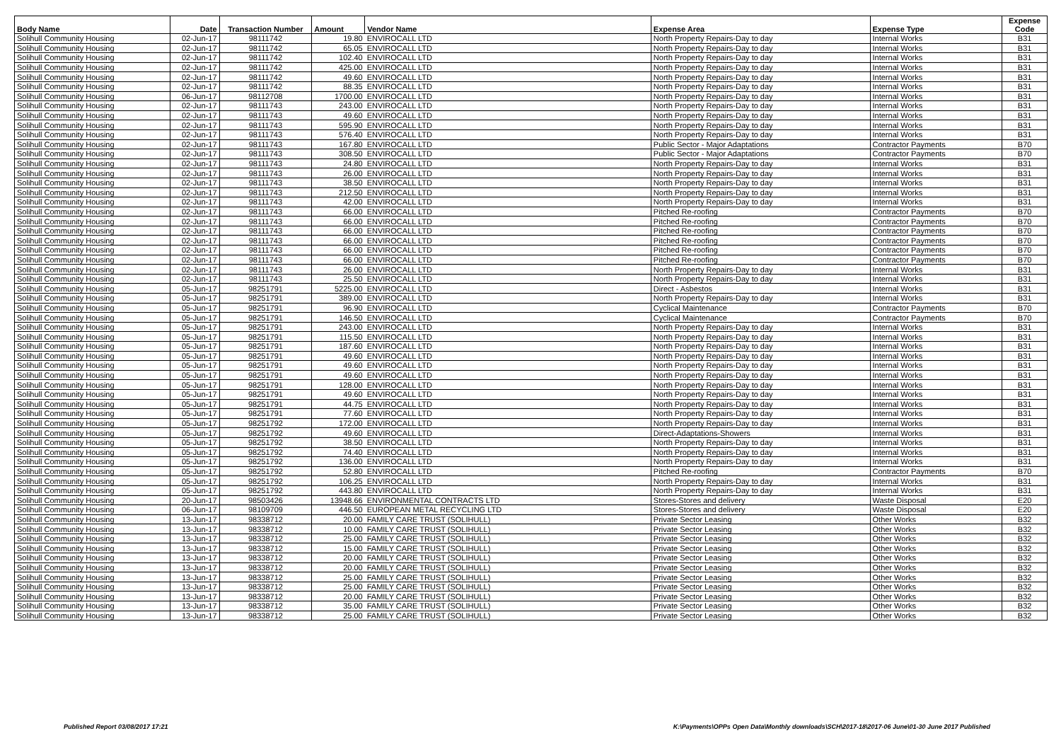| Body Name | Date | Transaction Number | Amount | Vendor Name | Expense Area | Expense Type | Expense Code |
| --- | --- | --- | --- | --- | --- | --- | --- |
| Solihull Community Housing | 02-Jun-17 | 98111742 | 19.80 | ENVIROCALL LTD | North Property Repairs-Day to day | Internal Works | B31 |
| Solihull Community Housing | 02-Jun-17 | 98111742 | 65.05 | ENVIROCALL LTD | North Property Repairs-Day to day | Internal Works | B31 |
| Solihull Community Housing | 02-Jun-17 | 98111742 | 102.40 | ENVIROCALL LTD | North Property Repairs-Day to day | Internal Works | B31 |
| Solihull Community Housing | 02-Jun-17 | 98111742 | 425.00 | ENVIROCALL LTD | North Property Repairs-Day to day | Internal Works | B31 |
| Solihull Community Housing | 02-Jun-17 | 98111742 | 49.60 | ENVIROCALL LTD | North Property Repairs-Day to day | Internal Works | B31 |
| Solihull Community Housing | 02-Jun-17 | 98111742 | 88.35 | ENVIROCALL LTD | North Property Repairs-Day to day | Internal Works | B31 |
| Solihull Community Housing | 06-Jun-17 | 98112708 | 1700.00 | ENVIROCALL LTD | North Property Repairs-Day to day | Internal Works | B31 |
| Solihull Community Housing | 02-Jun-17 | 98111743 | 243.00 | ENVIROCALL LTD | North Property Repairs-Day to day | Internal Works | B31 |
| Solihull Community Housing | 02-Jun-17 | 98111743 | 49.60 | ENVIROCALL LTD | North Property Repairs-Day to day | Internal Works | B31 |
| Solihull Community Housing | 02-Jun-17 | 98111743 | 595.90 | ENVIROCALL LTD | North Property Repairs-Day to day | Internal Works | B31 |
| Solihull Community Housing | 02-Jun-17 | 98111743 | 576.40 | ENVIROCALL LTD | North Property Repairs-Day to day | Internal Works | B31 |
| Solihull Community Housing | 02-Jun-17 | 98111743 | 167.80 | ENVIROCALL LTD | Public Sector - Major Adaptations | Contractor Payments | B70 |
| Solihull Community Housing | 02-Jun-17 | 98111743 | 308.50 | ENVIROCALL LTD | Public Sector - Major Adaptations | Contractor Payments | B70 |
| Solihull Community Housing | 02-Jun-17 | 98111743 | 24.80 | ENVIROCALL LTD | North Property Repairs-Day to day | Internal Works | B31 |
| Solihull Community Housing | 02-Jun-17 | 98111743 | 26.00 | ENVIROCALL LTD | North Property Repairs-Day to day | Internal Works | B31 |
| Solihull Community Housing | 02-Jun-17 | 98111743 | 38.50 | ENVIROCALL LTD | North Property Repairs-Day to day | Internal Works | B31 |
| Solihull Community Housing | 02-Jun-17 | 98111743 | 212.50 | ENVIROCALL LTD | North Property Repairs-Day to day | Internal Works | B31 |
| Solihull Community Housing | 02-Jun-17 | 98111743 | 42.00 | ENVIROCALL LTD | North Property Repairs-Day to day | Internal Works | B31 |
| Solihull Community Housing | 02-Jun-17 | 98111743 | 66.00 | ENVIROCALL LTD | Pitched Re-roofing | Contractor Payments | B70 |
| Solihull Community Housing | 02-Jun-17 | 98111743 | 66.00 | ENVIROCALL LTD | Pitched Re-roofing | Contractor Payments | B70 |
| Solihull Community Housing | 02-Jun-17 | 98111743 | 66.00 | ENVIROCALL LTD | Pitched Re-roofing | Contractor Payments | B70 |
| Solihull Community Housing | 02-Jun-17 | 98111743 | 66.00 | ENVIROCALL LTD | Pitched Re-roofing | Contractor Payments | B70 |
| Solihull Community Housing | 02-Jun-17 | 98111743 | 66.00 | ENVIROCALL LTD | Pitched Re-roofing | Contractor Payments | B70 |
| Solihull Community Housing | 02-Jun-17 | 98111743 | 66.00 | ENVIROCALL LTD | Pitched Re-roofing | Contractor Payments | B70 |
| Solihull Community Housing | 02-Jun-17 | 98111743 | 26.00 | ENVIROCALL LTD | North Property Repairs-Day to day | Internal Works | B31 |
| Solihull Community Housing | 02-Jun-17 | 98111743 | 25.50 | ENVIROCALL LTD | North Property Repairs-Day to day | Internal Works | B31 |
| Solihull Community Housing | 05-Jun-17 | 98251791 | 5225.00 | ENVIROCALL LTD | Direct - Asbestos | Internal Works | B31 |
| Solihull Community Housing | 05-Jun-17 | 98251791 | 389.00 | ENVIROCALL LTD | North Property Repairs-Day to day | Internal Works | B31 |
| Solihull Community Housing | 05-Jun-17 | 98251791 | 96.90 | ENVIROCALL LTD | Cyclical Maintenance | Contractor Payments | B70 |
| Solihull Community Housing | 05-Jun-17 | 98251791 | 146.50 | ENVIROCALL LTD | Cyclical Maintenance | Contractor Payments | B70 |
| Solihull Community Housing | 05-Jun-17 | 98251791 | 243.00 | ENVIROCALL LTD | North Property Repairs-Day to day | Internal Works | B31 |
| Solihull Community Housing | 05-Jun-17 | 98251791 | 115.50 | ENVIROCALL LTD | North Property Repairs-Day to day | Internal Works | B31 |
| Solihull Community Housing | 05-Jun-17 | 98251791 | 187.60 | ENVIROCALL LTD | North Property Repairs-Day to day | Internal Works | B31 |
| Solihull Community Housing | 05-Jun-17 | 98251791 | 49.60 | ENVIROCALL LTD | North Property Repairs-Day to day | Internal Works | B31 |
| Solihull Community Housing | 05-Jun-17 | 98251791 | 49.60 | ENVIROCALL LTD | North Property Repairs-Day to day | Internal Works | B31 |
| Solihull Community Housing | 05-Jun-17 | 98251791 | 49.60 | ENVIROCALL LTD | North Property Repairs-Day to day | Internal Works | B31 |
| Solihull Community Housing | 05-Jun-17 | 98251791 | 128.00 | ENVIROCALL LTD | North Property Repairs-Day to day | Internal Works | B31 |
| Solihull Community Housing | 05-Jun-17 | 98251791 | 49.60 | ENVIROCALL LTD | North Property Repairs-Day to day | Internal Works | B31 |
| Solihull Community Housing | 05-Jun-17 | 98251791 | 44.75 | ENVIROCALL LTD | North Property Repairs-Day to day | Internal Works | B31 |
| Solihull Community Housing | 05-Jun-17 | 98251791 | 77.60 | ENVIROCALL LTD | North Property Repairs-Day to day | Internal Works | B31 |
| Solihull Community Housing | 05-Jun-17 | 98251792 | 172.00 | ENVIROCALL LTD | North Property Repairs-Day to day | Internal Works | B31 |
| Solihull Community Housing | 05-Jun-17 | 98251792 | 49.60 | ENVIROCALL LTD | Direct-Adaptations-Showers | Internal Works | B31 |
| Solihull Community Housing | 05-Jun-17 | 98251792 | 38.50 | ENVIROCALL LTD | North Property Repairs-Day to day | Internal Works | B31 |
| Solihull Community Housing | 05-Jun-17 | 98251792 | 74.40 | ENVIROCALL LTD | North Property Repairs-Day to day | Internal Works | B31 |
| Solihull Community Housing | 05-Jun-17 | 98251792 | 136.00 | ENVIROCALL LTD | North Property Repairs-Day to day | Internal Works | B31 |
| Solihull Community Housing | 05-Jun-17 | 98251792 | 52.80 | ENVIROCALL LTD | Pitched Re-roofing | Contractor Payments | B70 |
| Solihull Community Housing | 05-Jun-17 | 98251792 | 106.25 | ENVIROCALL LTD | North Property Repairs-Day to day | Internal Works | B31 |
| Solihull Community Housing | 05-Jun-17 | 98251792 | 443.80 | ENVIROCALL LTD | North Property Repairs-Day to day | Internal Works | B31 |
| Solihull Community Housing | 20-Jun-17 | 98503426 | 13948.66 | ENVIRONMENTAL CONTRACTS LTD | Stores-Stores and delivery | Waste Disposal | E20 |
| Solihull Community Housing | 06-Jun-17 | 98109709 | 446.50 | EUROPEAN METAL RECYCLING LTD | Stores-Stores and delivery | Waste Disposal | E20 |
| Solihull Community Housing | 13-Jun-17 | 98338712 | 20.00 | FAMILY CARE TRUST (SOLIHULL) | Private Sector Leasing | Other Works | B32 |
| Solihull Community Housing | 13-Jun-17 | 98338712 | 10.00 | FAMILY CARE TRUST (SOLIHULL) | Private Sector Leasing | Other Works | B32 |
| Solihull Community Housing | 13-Jun-17 | 98338712 | 25.00 | FAMILY CARE TRUST (SOLIHULL) | Private Sector Leasing | Other Works | B32 |
| Solihull Community Housing | 13-Jun-17 | 98338712 | 15.00 | FAMILY CARE TRUST (SOLIHULL) | Private Sector Leasing | Other Works | B32 |
| Solihull Community Housing | 13-Jun-17 | 98338712 | 20.00 | FAMILY CARE TRUST (SOLIHULL) | Private Sector Leasing | Other Works | B32 |
| Solihull Community Housing | 13-Jun-17 | 98338712 | 20.00 | FAMILY CARE TRUST (SOLIHULL) | Private Sector Leasing | Other Works | B32 |
| Solihull Community Housing | 13-Jun-17 | 98338712 | 25.00 | FAMILY CARE TRUST (SOLIHULL) | Private Sector Leasing | Other Works | B32 |
| Solihull Community Housing | 13-Jun-17 | 98338712 | 25.00 | FAMILY CARE TRUST (SOLIHULL) | Private Sector Leasing | Other Works | B32 |
| Solihull Community Housing | 13-Jun-17 | 98338712 | 20.00 | FAMILY CARE TRUST (SOLIHULL) | Private Sector Leasing | Other Works | B32 |
| Solihull Community Housing | 13-Jun-17 | 98338712 | 35.00 | FAMILY CARE TRUST (SOLIHULL) | Private Sector Leasing | Other Works | B32 |
| Solihull Community Housing | 13-Jun-17 | 98338712 | 25.00 | FAMILY CARE TRUST (SOLIHULL) | Private Sector Leasing | Other Works | B32 |
Published Report 03/08/2017 17:21
K:\Payments\OPPs Open Data\Monthly downloads\SCH\2017-18\2017-06 June\01-30 June 2017 Published